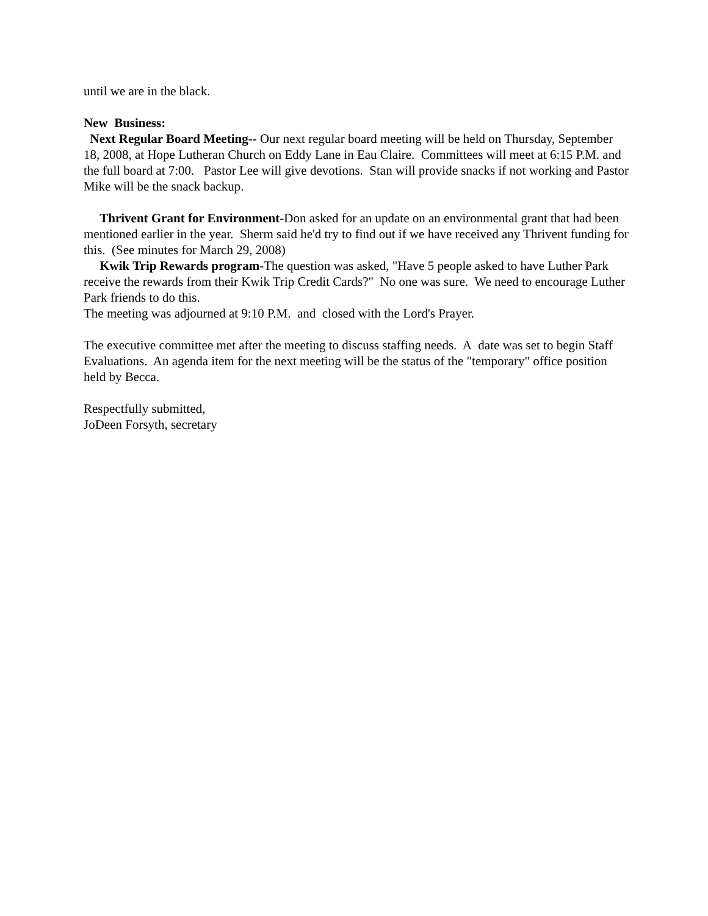until we are in the black.
New Business:
Next Regular Board Meeting-- Our next regular board meeting will be held on Thursday, September 18, 2008, at Hope Lutheran Church on Eddy Lane in Eau Claire. Committees will meet at 6:15 P.M. and the full board at 7:00. Pastor Lee will give devotions. Stan will provide snacks if not working and Pastor Mike will be the snack backup.
Thrivent Grant for Environment-Don asked for an update on an environmental grant that had been mentioned earlier in the year. Sherm said he'd try to find out if we have received any Thrivent funding for this. (See minutes for March 29, 2008)
Kwik Trip Rewards program-The question was asked, "Have 5 people asked to have Luther Park receive the rewards from their Kwik Trip Credit Cards?" No one was sure. We need to encourage Luther Park friends to do this.
The meeting was adjourned at 9:10 P.M. and closed with the Lord's Prayer.
The executive committee met after the meeting to discuss staffing needs. A date was set to begin Staff Evaluations. An agenda item for the next meeting will be the status of the "temporary" office position held by Becca.
Respectfully submitted,
JoDeen Forsyth, secretary